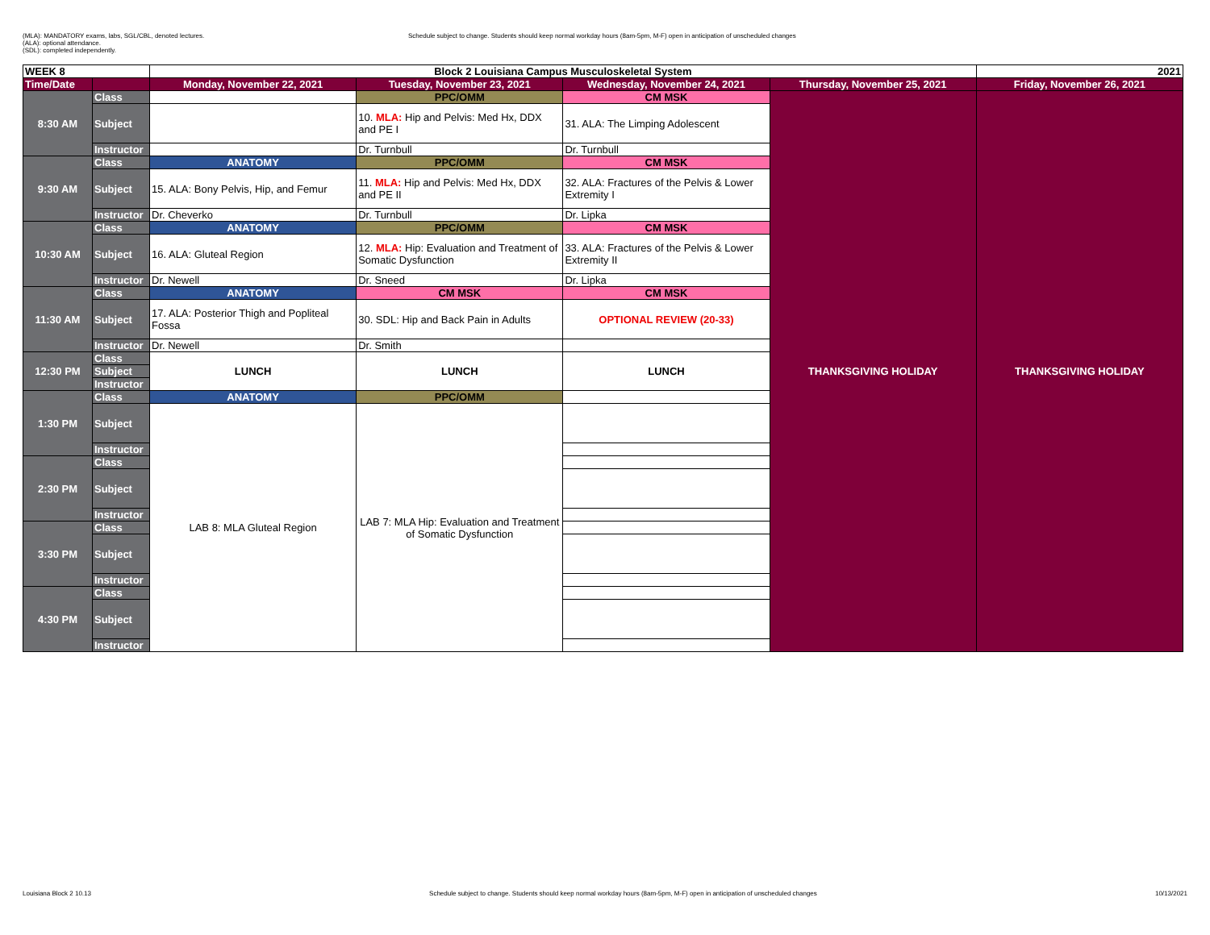(MLA): MANDATORY exams, labs, SGL/CBL, denoted lectures.
(ALA): optional attendance.
(SDL): completed independently.
Schedule subject to change. Students should keep normal workday hours (8am-5pm, M-F) open in anticipation of unscheduled changes
| WEEK 8 | | Block 2 Louisiana Campus Musculoskeletal System | | | | 2021 |
| --- | --- | --- | --- | --- | --- | --- |
| Time/Date | | Monday, November 22, 2021 | Tuesday, November 23, 2021 | Wednesday, November 24, 2021 | Thursday, November 25, 2021 | Friday, November 26, 2021 |
| 8:30 AM | Class | | PPC/OMM | CM MSK | THANKSGIVING HOLIDAY | THANKSGIVING HOLIDAY |
| | Subject | | 10. MLA: Hip and Pelvis: Med Hx, DDX and PE I | 31. ALA: The Limping Adolescent | | |
| | Instructor | | Dr. Turnbull | Dr. Turnbull | | |
| 9:30 AM | Class | ANATOMY | PPC/OMM | CM MSK | | |
| | Subject | 15. ALA: Bony Pelvis, Hip, and Femur | 11. MLA: Hip and Pelvis: Med Hx, DDX and PE II | 32. ALA: Fractures of the Pelvis & Lower Extremity I | | |
| | Instructor | Dr. Cheverko | Dr. Turnbull | Dr. Lipka | | |
| 10:30 AM | Class | ANATOMY | PPC/OMM | CM MSK | | |
| | Subject | 16. ALA: Gluteal Region | 12. MLA: Hip: Evaluation and Treatment of Somatic Dysfunction | 33. ALA: Fractures of the Pelvis & Lower Extremity II | | |
| | Instructor | Dr. Newell | Dr. Sneed | Dr. Lipka | | |
| 11:30 AM | Class | ANATOMY | CM MSK | CM MSK | | |
| | Subject | 17. ALA: Posterior Thigh and Popliteal Fossa | 30. SDL: Hip and Back Pain in Adults | OPTIONAL REVIEW (20-33) | | |
| | Instructor | Dr. Newell | Dr. Smith | | | |
| 12:30 PM | Class | LUNCH | LUNCH | LUNCH | | |
| | Subject | | | | | |
| | Instructor | | | | | |
| 1:30 PM | Class | ANATOMY | PPC/OMM | | | |
| | Subject | LAB 8: MLA Gluteal Region | LAB 7: MLA Hip: Evaluation and Treatment of Somatic Dysfunction | | | |
| | Instructor | | | | | |
| 2:30 PM | Class | | | | | |
| | Subject | | | | | |
| | Instructor | | | | | |
| 3:30 PM | Class | | | | | |
| | Subject | | | | | |
| | Instructor | | | | | |
| 4:30 PM | Class | | | | | |
| | Subject | | | | | |
| | Instructor | | | | | |
Louisiana Block 2 10.13 Schedule subject to change. Students should keep normal workday hours (8am-5pm, M-F) open in anticipation of unscheduled changes 10/13/2021